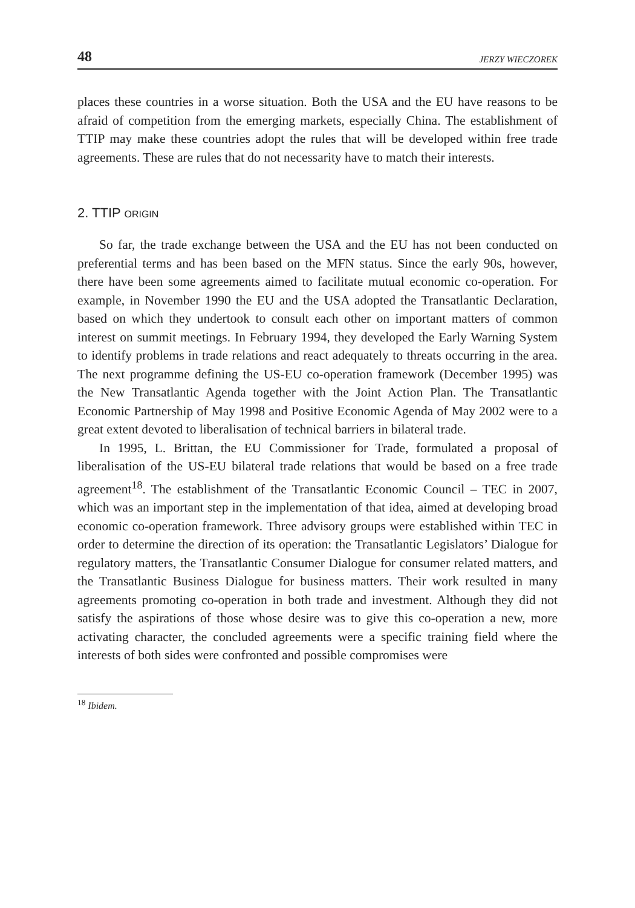48 JERZY WIECZOREK
places these countries in a worse situation. Both the USA and the EU have reasons to be afraid of competition from the emerging markets, especially China. The establishment of TTIP may make these countries adopt the rules that will be developed within free trade agreements. These are rules that do not necessarity have to match their interests.
2. TTIP ORIGIN
So far, the trade exchange between the USA and the EU has not been conducted on preferential terms and has been based on the MFN status. Since the early 90s, however, there have been some agreements aimed to facilitate mutual economic co-operation. For example, in November 1990 the EU and the USA adopted the Transatlantic Declaration, based on which they undertook to consult each other on important matters of common interest on summit meetings. In February 1994, they developed the Early Warning System to identify problems in trade relations and react adequately to threats occurring in the area. The next programme defining the US-EU co-operation framework (December 1995) was the New Transatlantic Agenda together with the Joint Action Plan. The Transatlantic Economic Partnership of May 1998 and Positive Economic Agenda of May 2002 were to a great extent devoted to liberalisation of technical barriers in bilateral trade.
In 1995, L. Brittan, the EU Commissioner for Trade, formulated a proposal of liberalisation of the US-EU bilateral trade relations that would be based on a free trade agreement<sup>18</sup>. The establishment of the Transatlantic Economic Council – TEC in 2007, which was an important step in the implementation of that idea, aimed at developing broad economic co-operation framework. Three advisory groups were established within TEC in order to determine the direction of its operation: the Transatlantic Legislators’ Dialogue for regulatory matters, the Transatlantic Consumer Dialogue for consumer related matters, and the Transatlantic Business Dialogue for business matters. Their work resulted in many agreements promoting co-operation in both trade and investment. Although they did not satisfy the aspirations of those whose desire was to give this co-operation a new, more activating character, the concluded agreements were a specific training field where the interests of both sides were confronted and possible compromises were
<sup>18</sup> Ibidem.